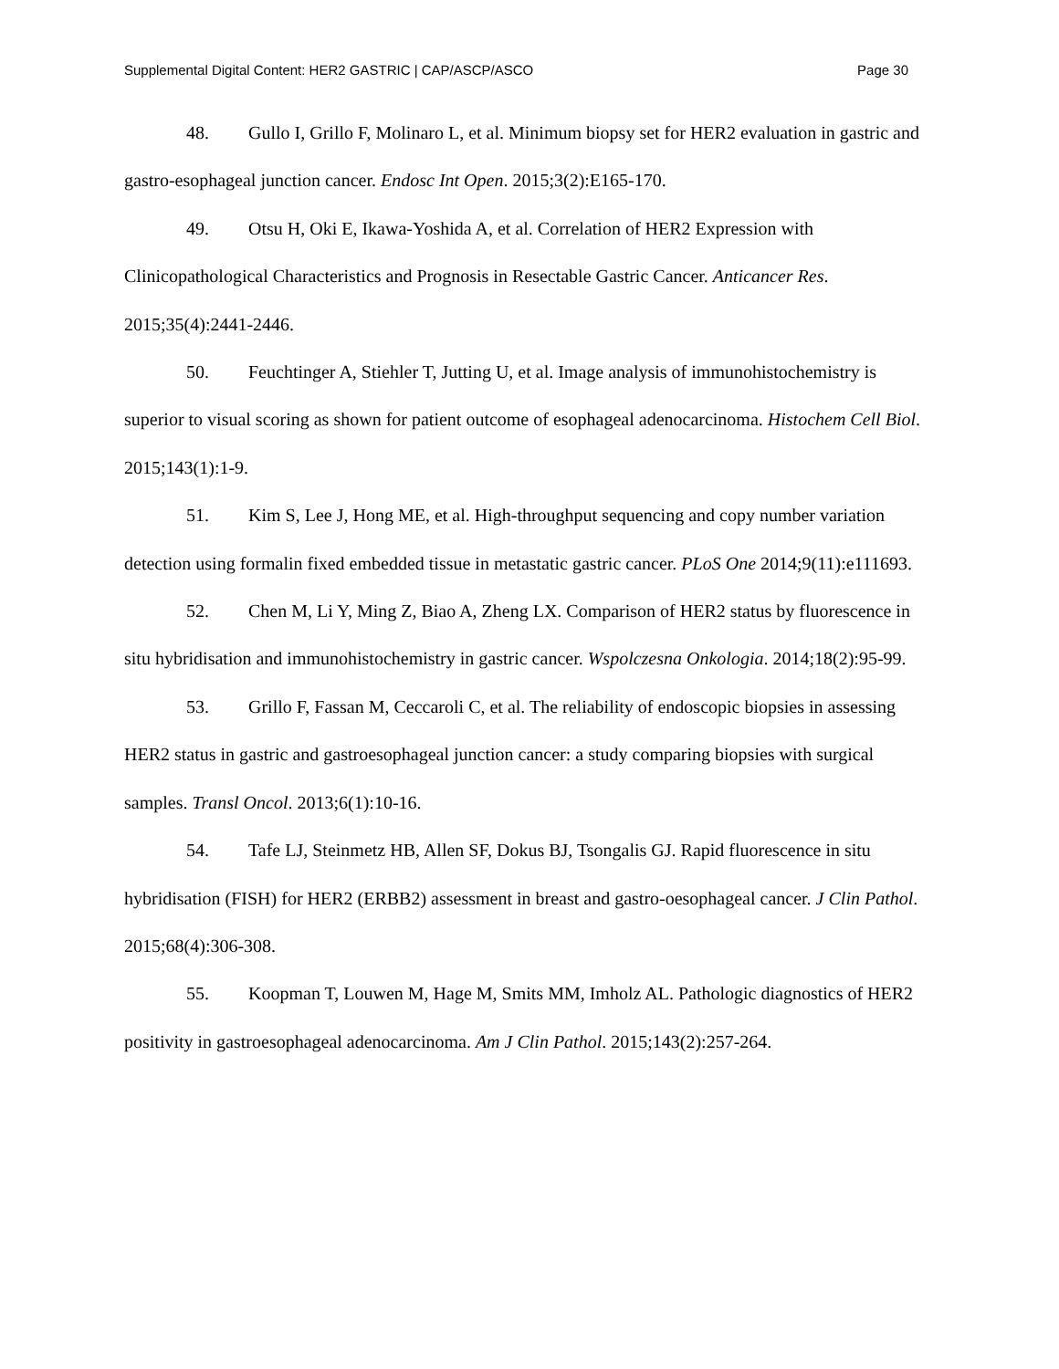Supplemental Digital Content: HER2 GASTRIC | CAP/ASCP/ASCO Page 30
48. Gullo I, Grillo F, Molinaro L, et al. Minimum biopsy set for HER2 evaluation in gastric and gastro-esophageal junction cancer. Endosc Int Open. 2015;3(2):E165-170.
49. Otsu H, Oki E, Ikawa-Yoshida A, et al. Correlation of HER2 Expression with Clinicopathological Characteristics and Prognosis in Resectable Gastric Cancer. Anticancer Res. 2015;35(4):2441-2446.
50. Feuchtinger A, Stiehler T, Jutting U, et al. Image analysis of immunohistochemistry is superior to visual scoring as shown for patient outcome of esophageal adenocarcinoma. Histochem Cell Biol. 2015;143(1):1-9.
51. Kim S, Lee J, Hong ME, et al. High-throughput sequencing and copy number variation detection using formalin fixed embedded tissue in metastatic gastric cancer. PLoS One 2014;9(11):e111693.
52. Chen M, Li Y, Ming Z, Biao A, Zheng LX. Comparison of HER2 status by fluorescence in situ hybridisation and immunohistochemistry in gastric cancer. Wspolczesna Onkologia. 2014;18(2):95-99.
53. Grillo F, Fassan M, Ceccaroli C, et al. The reliability of endoscopic biopsies in assessing HER2 status in gastric and gastroesophageal junction cancer: a study comparing biopsies with surgical samples. Transl Oncol. 2013;6(1):10-16.
54. Tafe LJ, Steinmetz HB, Allen SF, Dokus BJ, Tsongalis GJ. Rapid fluorescence in situ hybridisation (FISH) for HER2 (ERBB2) assessment in breast and gastro-oesophageal cancer. J Clin Pathol. 2015;68(4):306-308.
55. Koopman T, Louwen M, Hage M, Smits MM, Imholz AL. Pathologic diagnostics of HER2 positivity in gastroesophageal adenocarcinoma. Am J Clin Pathol. 2015;143(2):257-264.